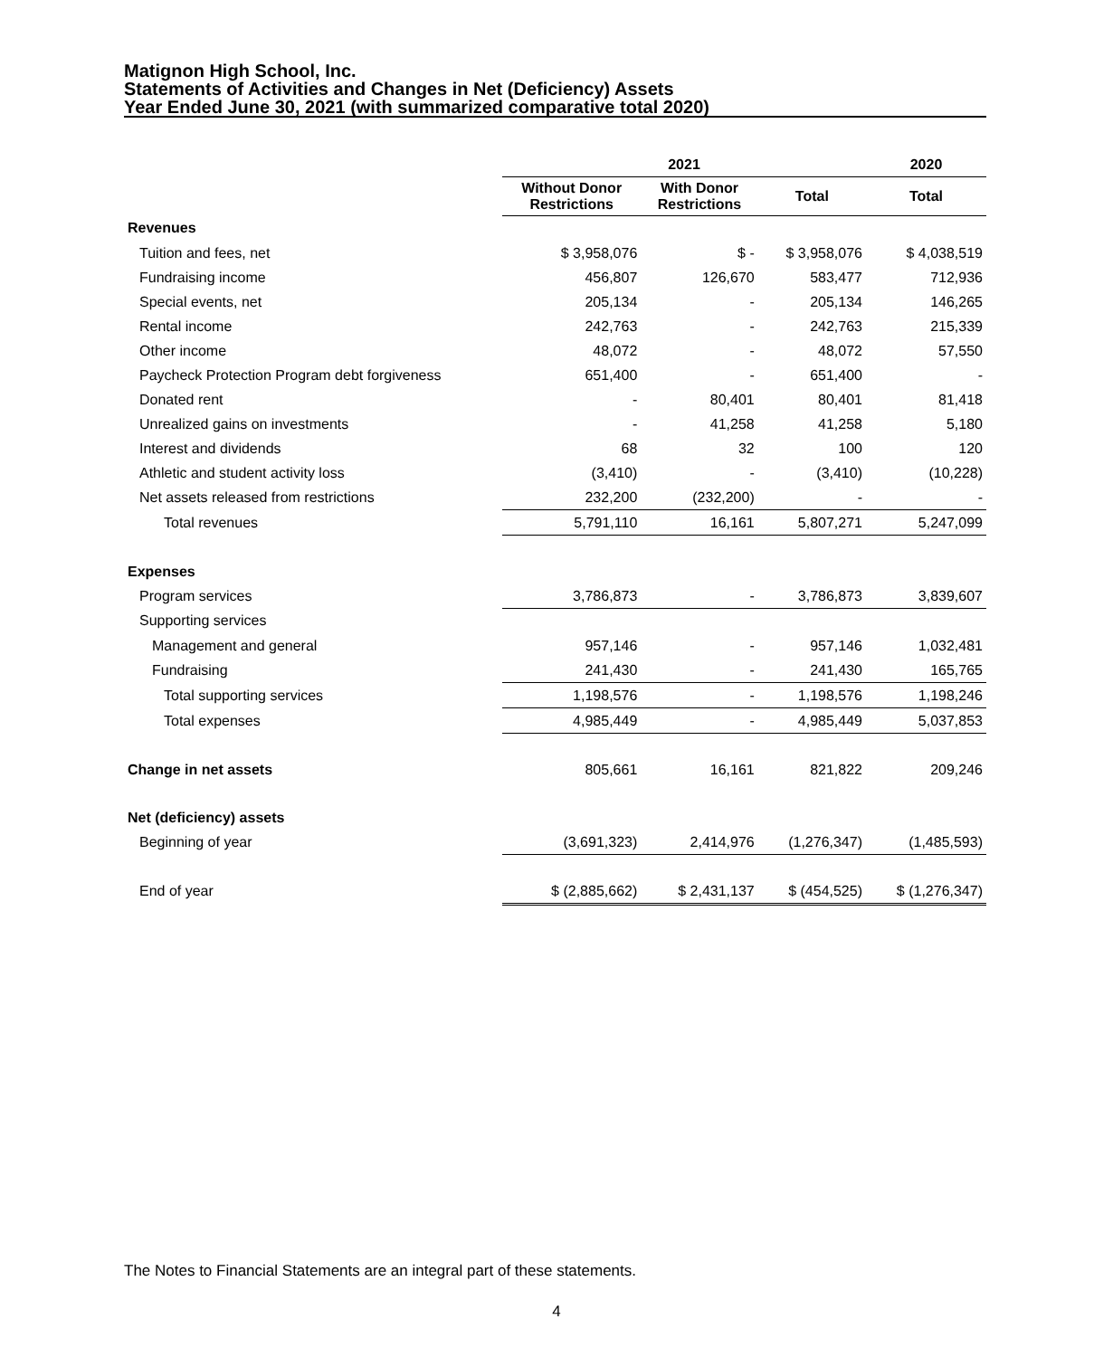Matignon High School, Inc.
Statements of Activities and Changes in Net (Deficiency) Assets
Year Ended June 30, 2021 (with summarized comparative total 2020)
| | 2021 | | | 2020 |
| --- | --- | --- | --- | --- |
| | Without Donor Restrictions | With Donor Restrictions | Total | Total |
| Revenues | | | | |
| Tuition and fees, net | $ 3,958,076 | $ - | $ 3,958,076 | $ 4,038,519 |
| Fundraising income | 456,807 | 126,670 | 583,477 | 712,936 |
| Special events, net | 205,134 | - | 205,134 | 146,265 |
| Rental income | 242,763 | - | 242,763 | 215,339 |
| Other income | 48,072 | - | 48,072 | 57,550 |
| Paycheck Protection Program debt forgiveness | 651,400 | - | 651,400 | - |
| Donated rent | - | 80,401 | 80,401 | 81,418 |
| Unrealized gains on investments | - | 41,258 | 41,258 | 5,180 |
| Interest and dividends | 68 | 32 | 100 | 120 |
| Athletic and student activity loss | (3,410) | - | (3,410) | (10,228) |
| Net assets released from restrictions | 232,200 | (232,200) | - | - |
| Total revenues | 5,791,110 | 16,161 | 5,807,271 | 5,247,099 |
| Expenses | | | | |
| Program services | 3,786,873 | - | 3,786,873 | 3,839,607 |
| Supporting services | | | | |
| Management and general | 957,146 | - | 957,146 | 1,032,481 |
| Fundraising | 241,430 | - | 241,430 | 165,765 |
| Total supporting services | 1,198,576 | - | 1,198,576 | 1,198,246 |
| Total expenses | 4,985,449 | - | 4,985,449 | 5,037,853 |
| Change in net assets | 805,661 | 16,161 | 821,822 | 209,246 |
| Net (deficiency) assets | | | | |
| Beginning of year | (3,691,323) | 2,414,976 | (1,276,347) | (1,485,593) |
| End of year | $ (2,885,662) | $ 2,431,137 | $ (454,525) | $ (1,276,347) |
The Notes to Financial Statements are an integral part of these statements.
4